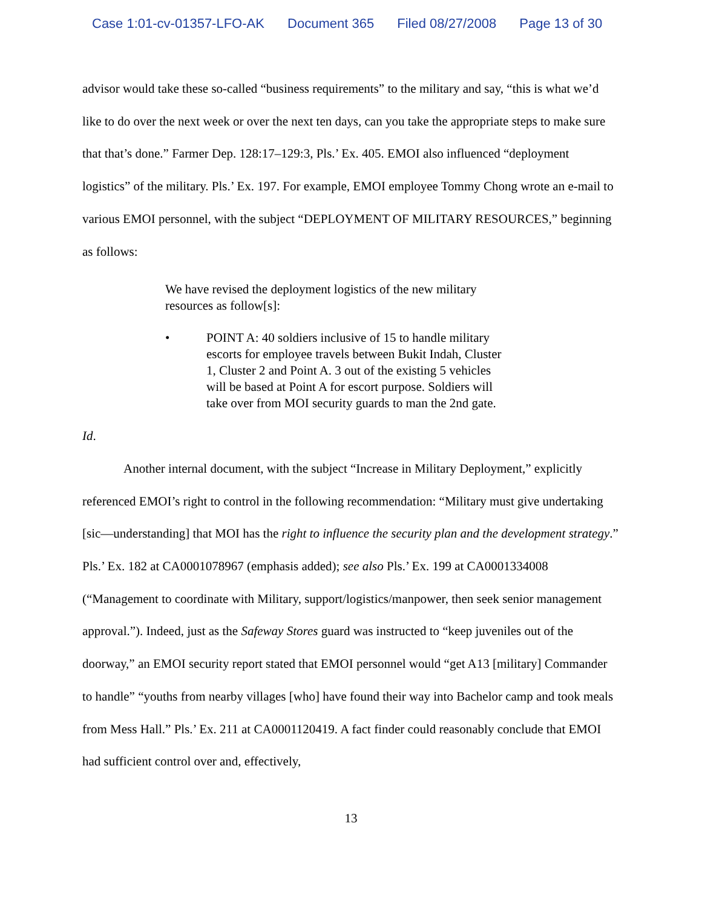Case 1:01-cv-01357-LFO-AK Document 365 Filed 08/27/2008 Page 13 of 30
advisor would take these so-called “business requirements” to the military and say, “this is what we’d like to do over the next week or over the next ten days, can you take the appropriate steps to make sure that that’s done.” Farmer Dep. 128:17–129:3, Pls.’ Ex. 405. EMOI also influenced “deployment logistics” of the military. Pls.’ Ex. 197. For example, EMOI employee Tommy Chong wrote an e-mail to various EMOI personnel, with the subject “DEPLOYMENT OF MILITARY RESOURCES,” beginning as follows:
We have revised the deployment logistics of the new military resources as follow[s]:
• POINT A: 40 soldiers inclusive of 15 to handle military escorts for employee travels between Bukit Indah, Cluster 1, Cluster 2 and Point A. 3 out of the existing 5 vehicles will be based at Point A for escort purpose. Soldiers will take over from MOI security guards to man the 2nd gate.
Id.
Another internal document, with the subject “Increase in Military Deployment,” explicitly referenced EMOI’s right to control in the following recommendation: “Military must give undertaking [sic—understanding] that MOI has the right to influence the security plan and the development strategy.” Pls.’ Ex. 182 at CA0001078967 (emphasis added); see also Pls.’ Ex. 199 at CA0001334008 (“Management to coordinate with Military, support/logistics/manpower, then seek senior management approval.”). Indeed, just as the Safeway Stores guard was instructed to “keep juveniles out of the doorway,” an EMOI security report stated that EMOI personnel would “get A13 [military] Commander to handle” “youths from nearby villages [who] have found their way into Bachelor camp and took meals from Mess Hall.” Pls.’ Ex. 211 at CA0001120419. A fact finder could reasonably conclude that EMOI had sufficient control over and, effectively,
13